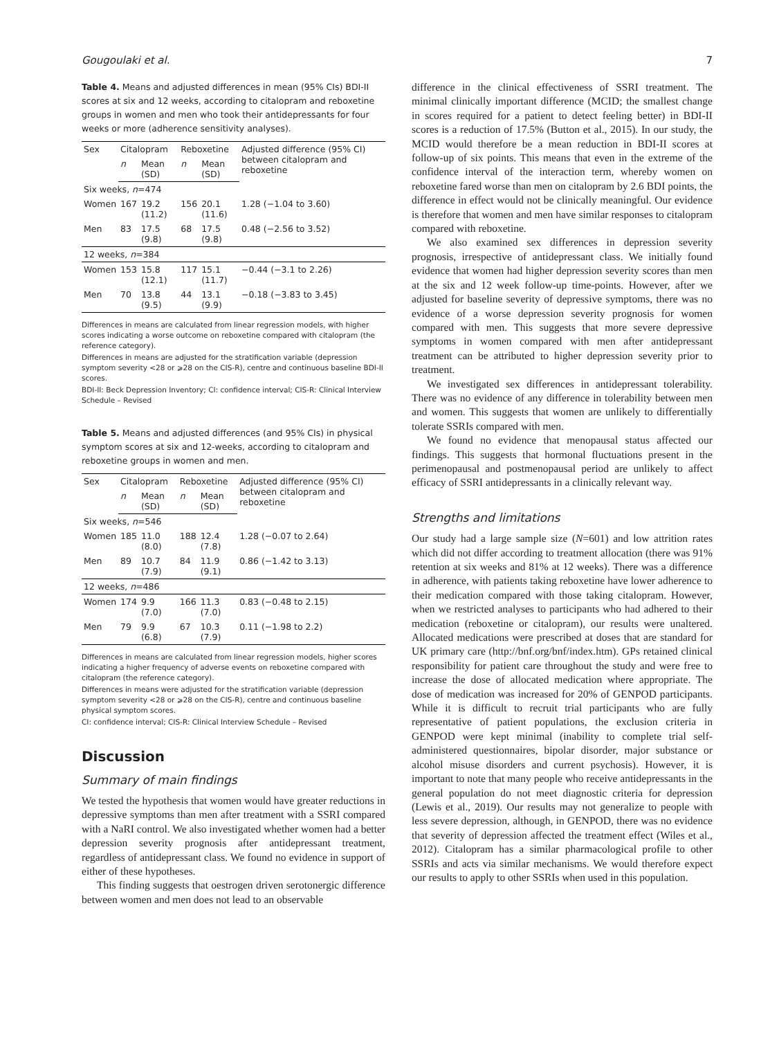Gougoulaki et al. 7
Table 4. Means and adjusted differences in mean (95% CIs) BDI-II scores at six and 12 weeks, according to citalopram and reboxetine groups in women and men who took their antidepressants for four weeks or more (adherence sensitivity analyses).
| Sex | Citalopram | | Reboxetine | | Adjusted difference (95% CI) between citalopram and reboxetine |
| --- | --- | --- | --- | --- | --- |
| | n | Mean (SD) | n | Mean (SD) | |
| Six weeks, n =474 | | | | | |
| Women | 167 | 19.2 (11.2) | 156 | 20.1 (11.6) | 1.28 (−1.04 to 3.60) |
| Men | 83 | 17.5 (9.8) | 68 | 17.5 (9.8) | 0.48 (−2.56 to 3.52) |
| 12 weeks, n =384 | | | | | |
| Women | 153 | 15.8 (12.1) | 117 | 15.1 (11.7) | −0.44 (−3.1 to 2.26) |
| Men | 70 | 13.8 (9.5) | 44 | 13.1 (9.9) | −0.18 (−3.83 to 3.45) |
Differences in means are calculated from linear regression models, with higher scores indicating a worse outcome on reboxetine compared with citalopram (the reference category).
Differences in means are adjusted for the stratification variable (depression symptom severity <28 or ⩾28 on the CIS-R), centre and continuous baseline BDI-II scores.
BDI-II: Beck Depression Inventory; CI: confidence interval; CIS-R: Clinical Interview Schedule – Revised
Table 5. Means and adjusted differences (and 95% CIs) in physical symptom scores at six and 12-weeks, according to citalopram and reboxetine groups in women and men.
| Sex | Citalopram | | Reboxetine | | Adjusted difference (95% CI) between citalopram and reboxetine |
| --- | --- | --- | --- | --- | --- |
| | n | Mean (SD) | n | Mean (SD) | |
| Six weeks, n =546 | | | | | |
| Women | 185 | 11.0 (8.0) | 188 | 12.4 (7.8) | 1.28 (−0.07 to 2.64) |
| Men | 89 | 10.7 (7.9) | 84 | 11.9 (9.1) | 0.86 (−1.42 to 3.13) |
| 12 weeks, n =486 | | | | | |
| Women | 174 | 9.9 (7.0) | 166 | 11.3 (7.0) | 0.83 (−0.48 to 2.15) |
| Men | 79 | 9.9 (6.8) | 67 | 10.3 (7.9) | 0.11 (−1.98 to 2.2) |
Differences in means are calculated from linear regression models, higher scores indicating a higher frequency of adverse events on reboxetine compared with citalopram (the reference category).
Differences in means were adjusted for the stratification variable (depression symptom severity <28 or ⩾28 on the CIS-R), centre and continuous baseline physical symptom scores.
CI: confidence interval; CIS-R: Clinical Interview Schedule – Revised
Discussion
Summary of main findings
We tested the hypothesis that women would have greater reductions in depressive symptoms than men after treatment with a SSRI compared with a NaRI control. We also investigated whether women had a better depression severity prognosis after antidepressant treatment, regardless of antidepressant class. We found no evidence in support of either of these hypotheses.
This finding suggests that oestrogen driven serotonergic difference between women and men does not lead to an observable
difference in the clinical effectiveness of SSRI treatment. The minimal clinically important difference (MCID; the smallest change in scores required for a patient to detect feeling better) in BDI-II scores is a reduction of 17.5% (Button et al., 2015). In our study, the MCID would therefore be a mean reduction in BDI-II scores at follow-up of six points. This means that even in the extreme of the confidence interval of the interaction term, whereby women on reboxetine fared worse than men on citalopram by 2.6 BDI points, the difference in effect would not be clinically meaningful. Our evidence is therefore that women and men have similar responses to citalopram compared with reboxetine.
We also examined sex differences in depression severity prognosis, irrespective of antidepressant class. We initially found evidence that women had higher depression severity scores than men at the six and 12 week follow-up time-points. However, after we adjusted for baseline severity of depressive symptoms, there was no evidence of a worse depression severity prognosis for women compared with men. This suggests that more severe depressive symptoms in women compared with men after antidepressant treatment can be attributed to higher depression severity prior to treatment.
We investigated sex differences in antidepressant tolerability. There was no evidence of any difference in tolerability between men and women. This suggests that women are unlikely to differentially tolerate SSRIs compared with men.
We found no evidence that menopausal status affected our findings. This suggests that hormonal fluctuations present in the perimenopausal and postmenopausal period are unlikely to affect efficacy of SSRI antidepressants in a clinically relevant way.
Strengths and limitations
Our study had a large sample size (N=601) and low attrition rates which did not differ according to treatment allocation (there was 91% retention at six weeks and 81% at 12 weeks). There was a difference in adherence, with patients taking reboxetine have lower adherence to their medication compared with those taking citalopram. However, when we restricted analyses to participants who had adhered to their medication (reboxetine or citalopram), our results were unaltered. Allocated medications were prescribed at doses that are standard for UK primary care (http://bnf.org/bnf/index.htm). GPs retained clinical responsibility for patient care throughout the study and were free to increase the dose of allocated medication where appropriate. The dose of medication was increased for 20% of GENPOD participants. While it is difficult to recruit trial participants who are fully representative of patient populations, the exclusion criteria in GENPOD were kept minimal (inability to complete trial self-administered questionnaires, bipolar disorder, major substance or alcohol misuse disorders and current psychosis). However, it is important to note that many people who receive antidepressants in the general population do not meet diagnostic criteria for depression (Lewis et al., 2019). Our results may not generalize to people with less severe depression, although, in GENPOD, there was no evidence that severity of depression affected the treatment effect (Wiles et al., 2012). Citalopram has a similar pharmacological profile to other SSRIs and acts via similar mechanisms. We would therefore expect our results to apply to other SSRIs when used in this population.